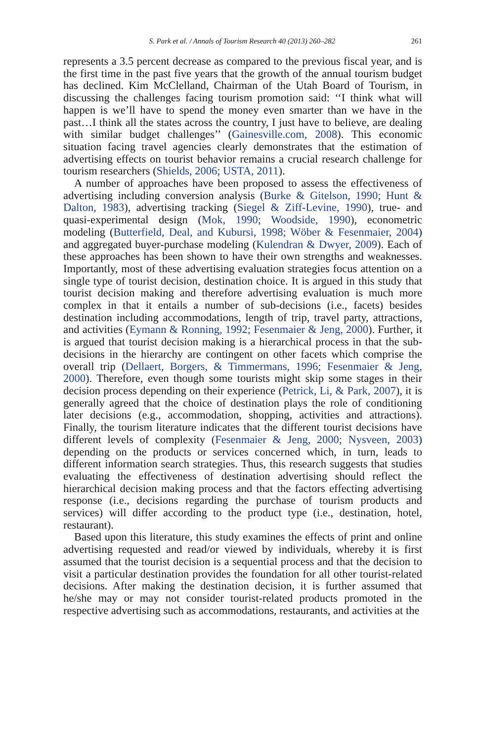S. Park et al. / Annals of Tourism Research 40 (2013) 260–282 261
represents a 3.5 percent decrease as compared to the previous fiscal year, and is the first time in the past five years that the growth of the annual tourism budget has declined. Kim McClelland, Chairman of the Utah Board of Tourism, in discussing the challenges facing tourism promotion said: ‘‘I think what will happen is we’ll have to spend the money even smarter than we have in the past…I think all the states across the country, I just have to believe, are dealing with similar budget challenges’’ (Gainesville.com, 2008). This economic situation facing travel agencies clearly demonstrates that the estimation of advertising effects on tourist behavior remains a crucial research challenge for tourism researchers (Shields, 2006; USTA, 2011).
A number of approaches have been proposed to assess the effectiveness of advertising including conversion analysis (Burke & Gitelson, 1990; Hunt & Dalton, 1983), advertising tracking (Siegel & Ziff-Levine, 1990), true- and quasi-experimental design (Mok, 1990; Woodside, 1990), econometric modeling (Butterfield, Deal, and Kubursi, 1998; Wöber & Fesenmaier, 2004) and aggregated buyer-purchase modeling (Kulendran & Dwyer, 2009). Each of these approaches has been shown to have their own strengths and weaknesses. Importantly, most of these advertising evaluation strategies focus attention on a single type of tourist decision, destination choice. It is argued in this study that tourist decision making and therefore advertising evaluation is much more complex in that it entails a number of sub-decisions (i.e., facets) besides destination including accommodations, length of trip, travel party, attractions, and activities (Eymann & Ronning, 1992; Fesenmaier & Jeng, 2000). Further, it is argued that tourist decision making is a hierarchical process in that the sub-decisions in the hierarchy are contingent on other facets which comprise the overall trip (Dellaert, Borgers, & Timmermans, 1996; Fesenmaier & Jeng, 2000). Therefore, even though some tourists might skip some stages in their decision process depending on their experience (Petrick, Li, & Park, 2007), it is generally agreed that the choice of destination plays the role of conditioning later decisions (e.g., accommodation, shopping, activities and attractions). Finally, the tourism literature indicates that the different tourist decisions have different levels of complexity (Fesenmaier & Jeng, 2000; Nysveen, 2003) depending on the products or services concerned which, in turn, leads to different information search strategies. Thus, this research suggests that studies evaluating the effectiveness of destination advertising should reflect the hierarchical decision making process and that the factors effecting advertising response (i.e., decisions regarding the purchase of tourism products and services) will differ according to the product type (i.e., destination, hotel, restaurant).
Based upon this literature, this study examines the effects of print and online advertising requested and read/or viewed by individuals, whereby it is first assumed that the tourist decision is a sequential process and that the decision to visit a particular destination provides the foundation for all other tourist-related decisions. After making the destination decision, it is further assumed that he/she may or may not consider tourist-related products promoted in the respective advertising such as accommodations, restaurants, and activities at the